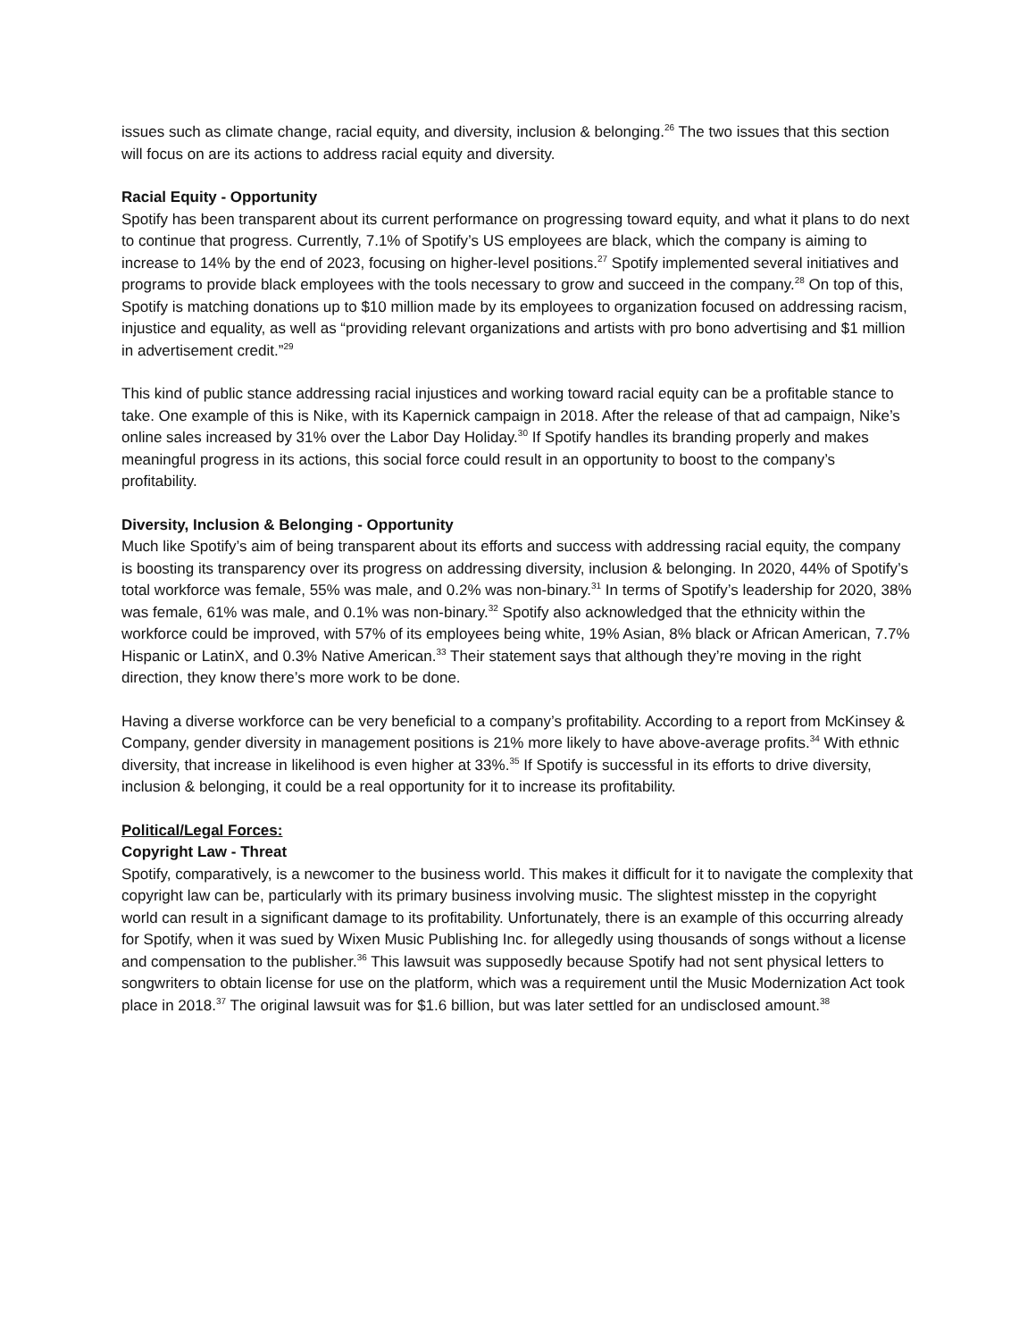issues such as climate change, racial equity, and diversity, inclusion & belonging.<sup>26</sup> The two issues that this section will focus on are its actions to address racial equity and diversity.
Racial Equity - Opportunity
Spotify has been transparent about its current performance on progressing toward equity, and what it plans to do next to continue that progress. Currently, 7.1% of Spotify’s US employees are black, which the company is aiming to increase to 14% by the end of 2023, focusing on higher-level positions.<sup>27</sup> Spotify implemented several initiatives and programs to provide black employees with the tools necessary to grow and succeed in the company.<sup>28</sup> On top of this, Spotify is matching donations up to $10 million made by its employees to organization focused on addressing racism, injustice and equality, as well as “providing relevant organizations and artists with pro bono advertising and $1 million in advertisement credit.”<sup>29</sup>
This kind of public stance addressing racial injustices and working toward racial equity can be a profitable stance to take. One example of this is Nike, with its Kapernick campaign in 2018. After the release of that ad campaign, Nike’s online sales increased by 31% over the Labor Day Holiday.<sup>30</sup> If Spotify handles its branding properly and makes meaningful progress in its actions, this social force could result in an opportunity to boost to the company’s profitability.
Diversity, Inclusion & Belonging - Opportunity
Much like Spotify’s aim of being transparent about its efforts and success with addressing racial equity, the company is boosting its transparency over its progress on addressing diversity, inclusion & belonging. In 2020, 44% of Spotify’s total workforce was female, 55% was male, and 0.2% was non-binary.<sup>31</sup> In terms of Spotify’s leadership for 2020, 38% was female, 61% was male, and 0.1% was non-binary.<sup>32</sup> Spotify also acknowledged that the ethnicity within the workforce could be improved, with 57% of its employees being white, 19% Asian, 8% black or African American, 7.7% Hispanic or LatinX, and 0.3% Native American.<sup>33</sup> Their statement says that although they’re moving in the right direction, they know there’s more work to be done.
Having a diverse workforce can be very beneficial to a company’s profitability. According to a report from McKinsey & Company, gender diversity in management positions is 21% more likely to have above-average profits.<sup>34</sup> With ethnic diversity, that increase in likelihood is even higher at 33%.<sup>35</sup> If Spotify is successful in its efforts to drive diversity, inclusion & belonging, it could be a real opportunity for it to increase its profitability.
Political/Legal Forces:
Copyright Law - Threat
Spotify, comparatively, is a newcomer to the business world. This makes it difficult for it to navigate the complexity that copyright law can be, particularly with its primary business involving music. The slightest misstep in the copyright world can result in a significant damage to its profitability. Unfortunately, there is an example of this occurring already for Spotify, when it was sued by Wixen Music Publishing Inc. for allegedly using thousands of songs without a license and compensation to the publisher.<sup>36</sup> This lawsuit was supposedly because Spotify had not sent physical letters to songwriters to obtain license for use on the platform, which was a requirement until the Music Modernization Act took place in 2018.<sup>37</sup> The original lawsuit was for $1.6 billion, but was later settled for an undisclosed amount.<sup>38</sup>